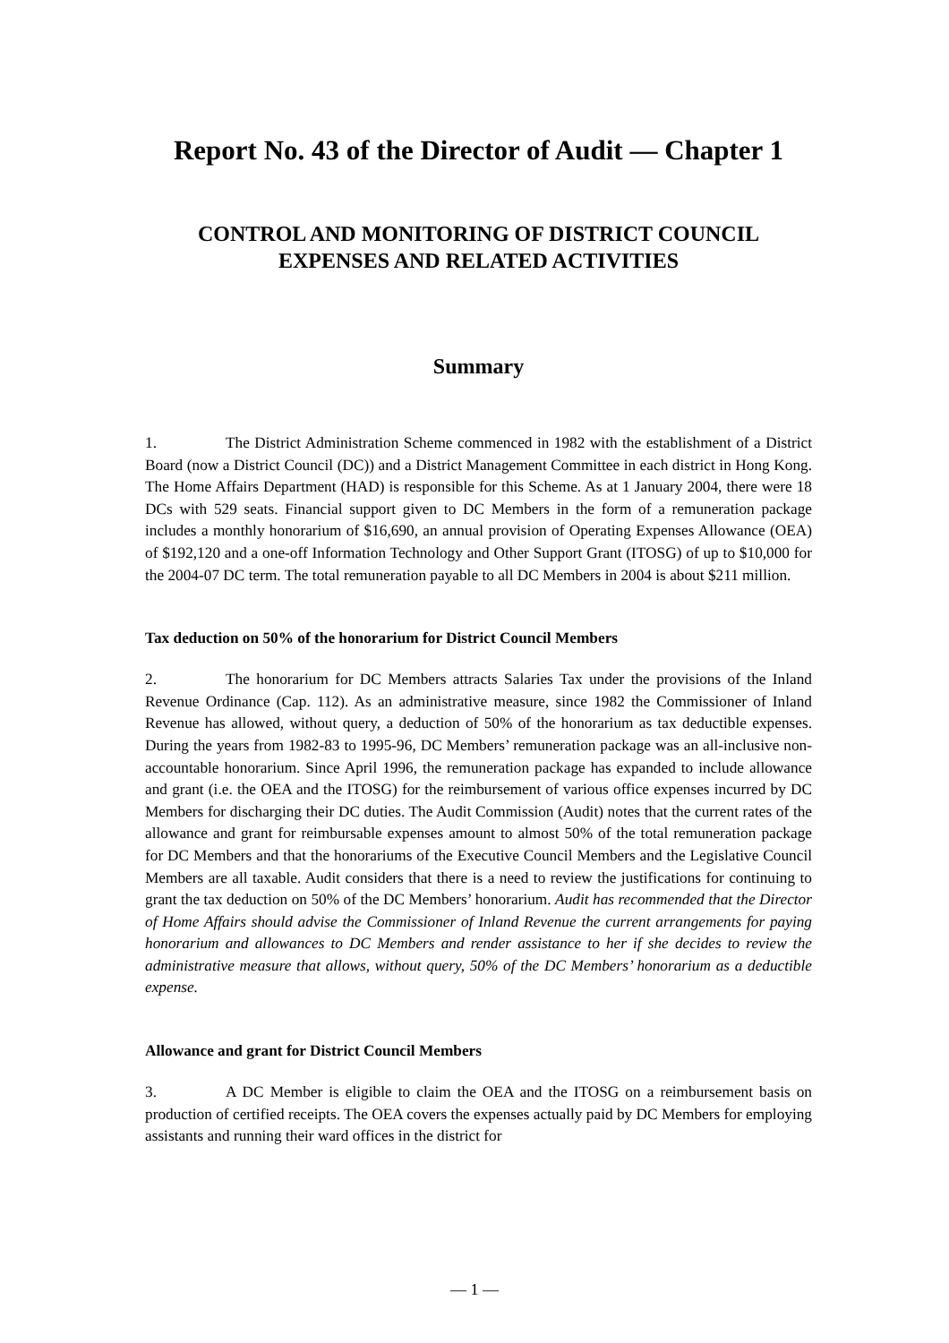Report No. 43 of the Director of Audit — Chapter 1
CONTROL AND MONITORING OF DISTRICT COUNCIL
EXPENSES AND RELATED ACTIVITIES
Summary
1. The District Administration Scheme commenced in 1982 with the establishment of a District Board (now a District Council (DC)) and a District Management Committee in each district in Hong Kong. The Home Affairs Department (HAD) is responsible for this Scheme. As at 1 January 2004, there were 18 DCs with 529 seats. Financial support given to DC Members in the form of a remuneration package includes a monthly honorarium of $16,690, an annual provision of Operating Expenses Allowance (OEA) of $192,120 and a one-off Information Technology and Other Support Grant (ITOSG) of up to $10,000 for the 2004-07 DC term. The total remuneration payable to all DC Members in 2004 is about $211 million.
Tax deduction on 50% of the honorarium for District Council Members
2. The honorarium for DC Members attracts Salaries Tax under the provisions of the Inland Revenue Ordinance (Cap. 112). As an administrative measure, since 1982 the Commissioner of Inland Revenue has allowed, without query, a deduction of 50% of the honorarium as tax deductible expenses. During the years from 1982-83 to 1995-96, DC Members’ remuneration package was an all-inclusive non-accountable honorarium. Since April 1996, the remuneration package has expanded to include allowance and grant (i.e. the OEA and the ITOSG) for the reimbursement of various office expenses incurred by DC Members for discharging their DC duties. The Audit Commission (Audit) notes that the current rates of the allowance and grant for reimbursable expenses amount to almost 50% of the total remuneration package for DC Members and that the honorariums of the Executive Council Members and the Legislative Council Members are all taxable. Audit considers that there is a need to review the justifications for continuing to grant the tax deduction on 50% of the DC Members’ honorarium. Audit has recommended that the Director of Home Affairs should advise the Commissioner of Inland Revenue the current arrangements for paying honorarium and allowances to DC Members and render assistance to her if she decides to review the administrative measure that allows, without query, 50% of the DC Members’ honorarium as a deductible expense.
Allowance and grant for District Council Members
3. A DC Member is eligible to claim the OEA and the ITOSG on a reimbursement basis on production of certified receipts. The OEA covers the expenses actually paid by DC Members for employing assistants and running their ward offices in the district for
— 1 —